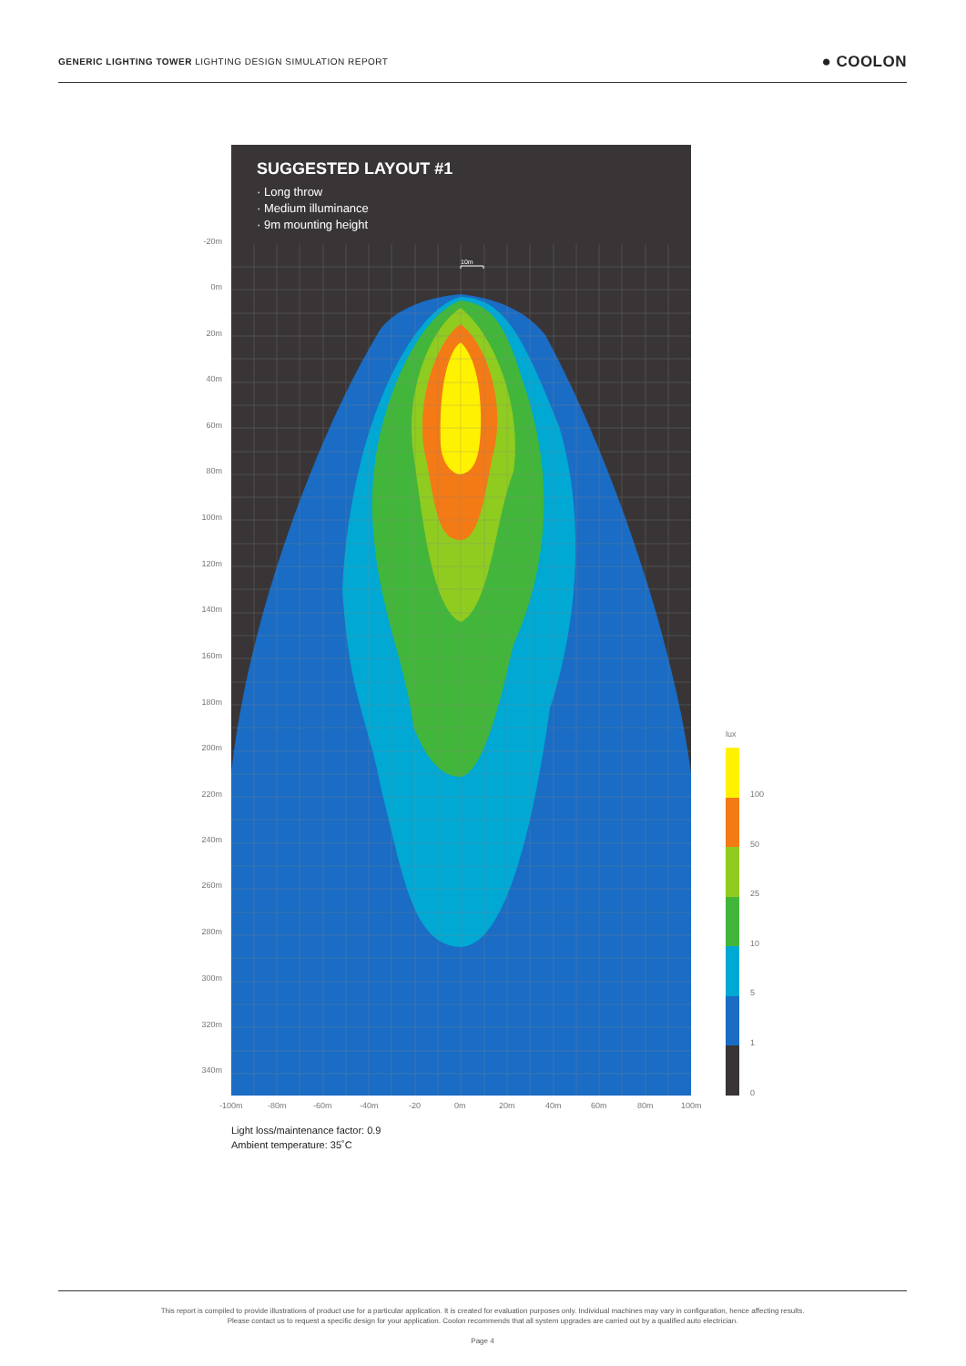GENERIC LIGHTING TOWER LIGHTING DESIGN SIMULATION REPORT
● COOLON
SUGGESTED LAYOUT #1
· Long throw
· Medium illuminance
· 9m mounting height
10m
-20m
0m
20m
40m
60m
80m
100m
120m
140m
160m
180m
200m
220m
240m
260m
280m
300m
320m
340m
-100m -80m -60m -40m -20 0m 20m 40m 60m 80m 100m
lux
100
50
25
10
5
1
0
Light loss/maintenance factor: 0.9
Ambient temperature: 35˚C
This report is compiled to provide illustrations of product use for a particular application. It is created for evaluation purposes only. Individual machines may vary in configuration, hence affecting results.
Please contact us to request a specific design for your application. Coolon recommends that all system upgrades are carried out by a qualified auto electrician.
Page 4